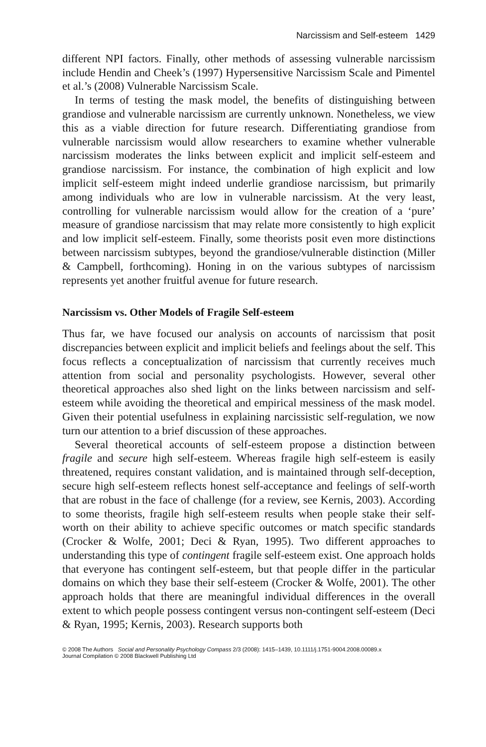Narcissism and Self-esteem 1429
different NPI factors. Finally, other methods of assessing vulnerable narcissism include Hendin and Cheek’s (1997) Hypersensitive Narcissism Scale and Pimentel et al.’s (2008) Vulnerable Narcissism Scale.
In terms of testing the mask model, the benefits of distinguishing between grandiose and vulnerable narcissism are currently unknown. Nonetheless, we view this as a viable direction for future research. Differentiating grandiose from vulnerable narcissism would allow researchers to examine whether vulnerable narcissism moderates the links between explicit and implicit self-esteem and grandiose narcissism. For instance, the combination of high explicit and low implicit self-esteem might indeed underlie grandiose narcissism, but primarily among individuals who are low in vulnerable narcissism. At the very least, controlling for vulnerable narcissism would allow for the creation of a ‘pure’ measure of grandiose narcissism that may relate more consistently to high explicit and low implicit self-esteem. Finally, some theorists posit even more distinctions between narcissism subtypes, beyond the grandiose/vulnerable distinction (Miller & Campbell, forthcoming). Honing in on the various subtypes of narcissism represents yet another fruitful avenue for future research.
Narcissism vs. Other Models of Fragile Self-esteem
Thus far, we have focused our analysis on accounts of narcissism that posit discrepancies between explicit and implicit beliefs and feelings about the self. This focus reflects a conceptualization of narcissism that currently receives much attention from social and personality psychologists. However, several other theoretical approaches also shed light on the links between narcissism and self-esteem while avoiding the theoretical and empirical messiness of the mask model. Given their potential usefulness in explaining narcissistic self-regulation, we now turn our attention to a brief discussion of these approaches.
Several theoretical accounts of self-esteem propose a distinction between fragile and secure high self-esteem. Whereas fragile high self-esteem is easily threatened, requires constant validation, and is maintained through self-deception, secure high self-esteem reflects honest self-acceptance and feelings of self-worth that are robust in the face of challenge (for a review, see Kernis, 2003). According to some theorists, fragile high self-esteem results when people stake their self-worth on their ability to achieve specific outcomes or match specific standards (Crocker & Wolfe, 2001; Deci & Ryan, 1995). Two different approaches to understanding this type of contingent fragile self-esteem exist. One approach holds that everyone has contingent self-esteem, but that people differ in the particular domains on which they base their self-esteem (Crocker & Wolfe, 2001). The other approach holds that there are meaningful individual differences in the overall extent to which people possess contingent versus non-contingent self-esteem (Deci & Ryan, 1995; Kernis, 2003). Research supports both
© 2008 The Authors Social and Personality Psychology Compass 2/3 (2008): 1415–1439, 10.1111/j.1751-9004.2008.00089.x
Journal Compilation © 2008 Blackwell Publishing Ltd